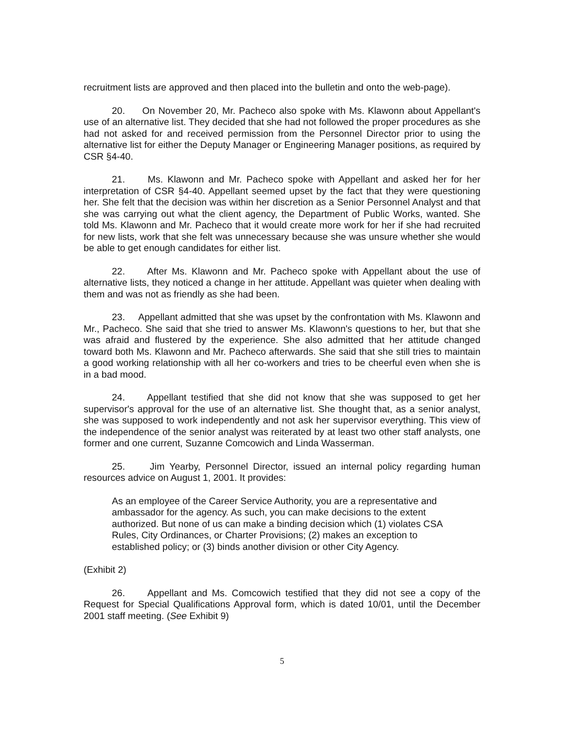recruitment lists are approved and then placed into the bulletin and onto the web-page).
20. On November 20, Mr. Pacheco also spoke with Ms. Klawonn about Appellant's use of an alternative list. They decided that she had not followed the proper procedures as she had not asked for and received permission from the Personnel Director prior to using the alternative list for either the Deputy Manager or Engineering Manager positions, as required by CSR §4-40.
21. Ms. Klawonn and Mr. Pacheco spoke with Appellant and asked her for her interpretation of CSR §4-40. Appellant seemed upset by the fact that they were questioning her. She felt that the decision was within her discretion as a Senior Personnel Analyst and that she was carrying out what the client agency, the Department of Public Works, wanted. She told Ms. Klawonn and Mr. Pacheco that it would create more work for her if she had recruited for new lists, work that she felt was unnecessary because she was unsure whether she would be able to get enough candidates for either list.
22. After Ms. Klawonn and Mr. Pacheco spoke with Appellant about the use of alternative lists, they noticed a change in her attitude. Appellant was quieter when dealing with them and was not as friendly as she had been.
23. Appellant admitted that she was upset by the confrontation with Ms. Klawonn and Mr., Pacheco. She said that she tried to answer Ms. Klawonn's questions to her, but that she was afraid and flustered by the experience. She also admitted that her attitude changed toward both Ms. Klawonn and Mr. Pacheco afterwards. She said that she still tries to maintain a good working relationship with all her co-workers and tries to be cheerful even when she is in a bad mood.
24. Appellant testified that she did not know that she was supposed to get her supervisor's approval for the use of an alternative list. She thought that, as a senior analyst, she was supposed to work independently and not ask her supervisor everything. This view of the independence of the senior analyst was reiterated by at least two other staff analysts, one former and one current, Suzanne Comcowich and Linda Wasserman.
25. Jim Yearby, Personnel Director, issued an internal policy regarding human resources advice on August 1, 2001. It provides:
As an employee of the Career Service Authority, you are a representative and ambassador for the agency. As such, you can make decisions to the extent authorized. But none of us can make a binding decision which (1) violates CSA Rules, City Ordinances, or Charter Provisions; (2) makes an exception to established policy; or (3) binds another division or other City Agency.
(Exhibit 2)
26. Appellant and Ms. Comcowich testified that they did not see a copy of the Request for Special Qualifications Approval form, which is dated 10/01, until the December 2001 staff meeting. (See Exhibit 9)
5